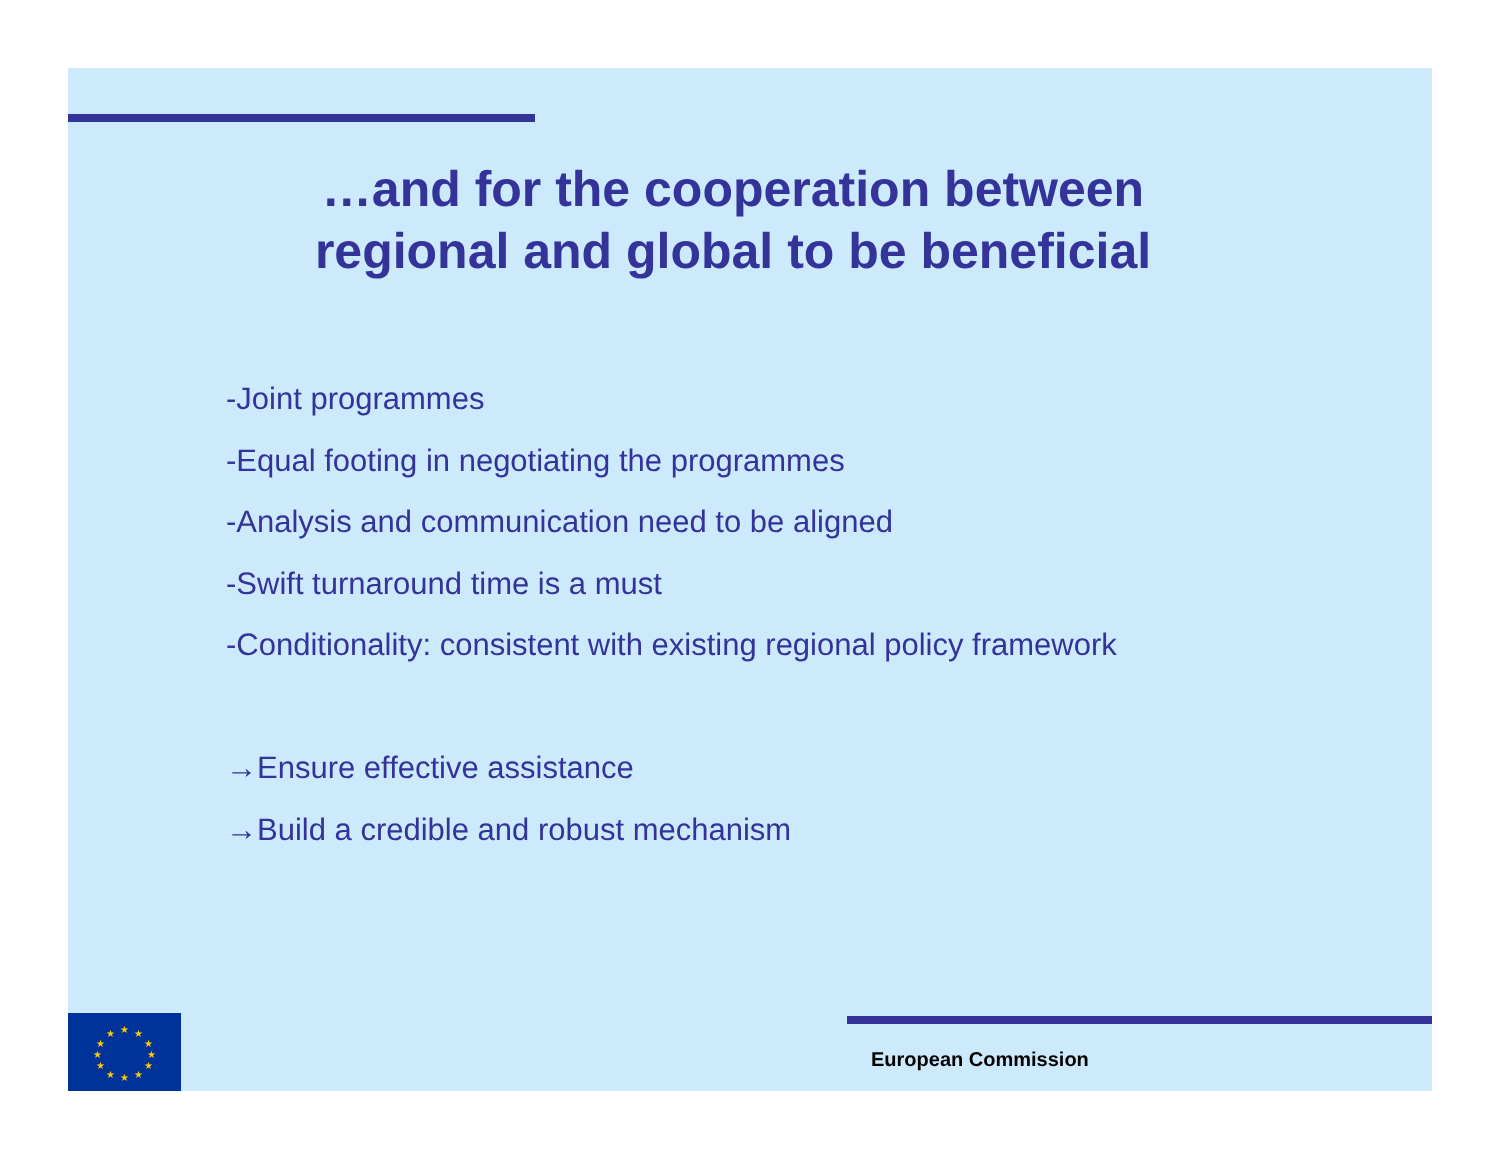…and for the cooperation between
regional and global to be beneficial
-Joint programmes
-Equal footing in negotiating the programmes
-Analysis and communication need to be aligned
-Swift turnaround time is a must
-Conditionality: consistent with existing regional policy framework
→Ensure effective assistance
→Build a credible and robust mechanism
★
★
★
★
★
★
★
★
★
★
★
★
European Commission